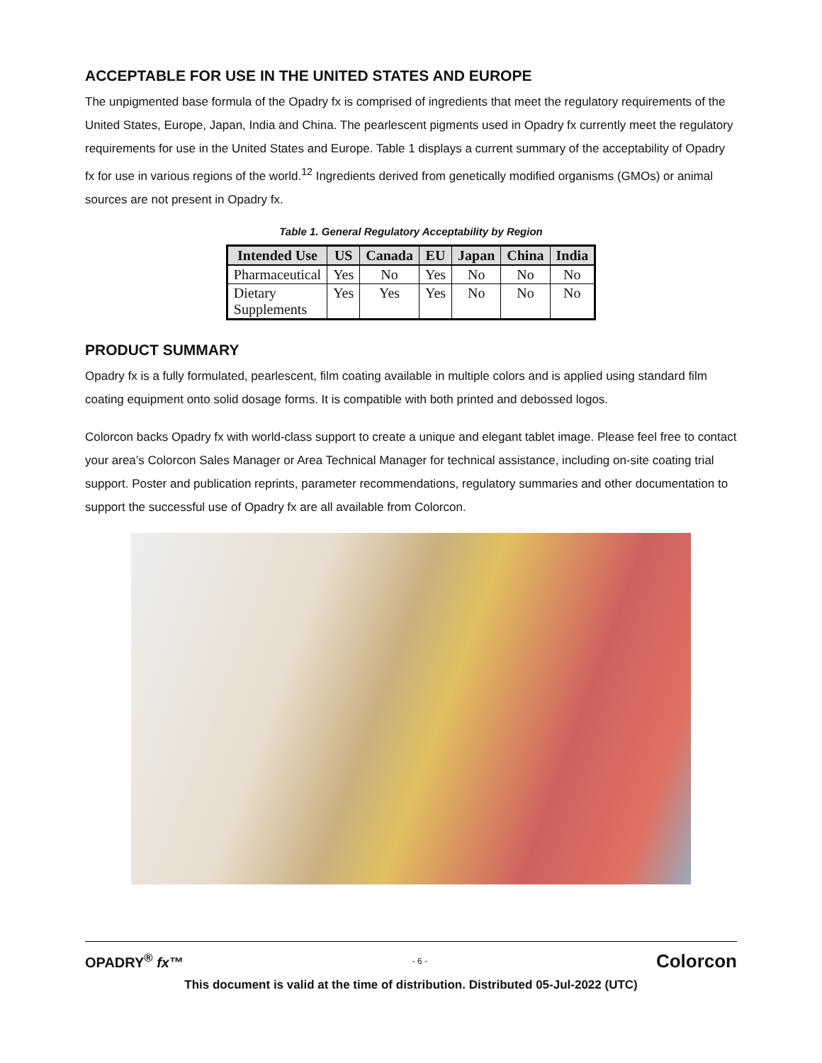ACCEPTABLE FOR USE IN THE UNITED STATES AND EUROPE
The unpigmented base formula of the Opadry fx is comprised of ingredients that meet the regulatory requirements of the United States, Europe, Japan, India and China. The pearlescent pigments used in Opadry fx currently meet the regulatory requirements for use in the United States and Europe. Table 1 displays a current summary of the acceptability of Opadry fx for use in various regions of the world.<sup>12</sup> Ingredients derived from genetically modified organisms (GMOs) or animal sources are not present in Opadry fx.
Table 1. General Regulatory Acceptability by Region
| Intended Use | US | Canada | EU | Japan | China | India |
| --- | --- | --- | --- | --- | --- | --- |
| Pharmaceutical | Yes | No | Yes | No | No | No |
| Dietary Supplements | Yes | Yes | Yes | No | No | No |
PRODUCT SUMMARY
Opadry fx is a fully formulated, pearlescent, film coating available in multiple colors and is applied using standard film coating equipment onto solid dosage forms. It is compatible with both printed and debossed logos.
Colorcon backs Opadry fx with world-class support to create a unique and elegant tablet image. Please feel free to contact your area’s Colorcon Sales Manager or Area Technical Manager for technical assistance, including on-site coating trial support. Poster and publication reprints, parameter recommendations, regulatory summaries and other documentation to support the successful use of Opadry fx are all available from Colorcon.
OPADRY<sup>®</sup> fx™ - 6 - Colorcon
This document is valid at the time of distribution. Distributed 05-Jul-2022 (UTC)